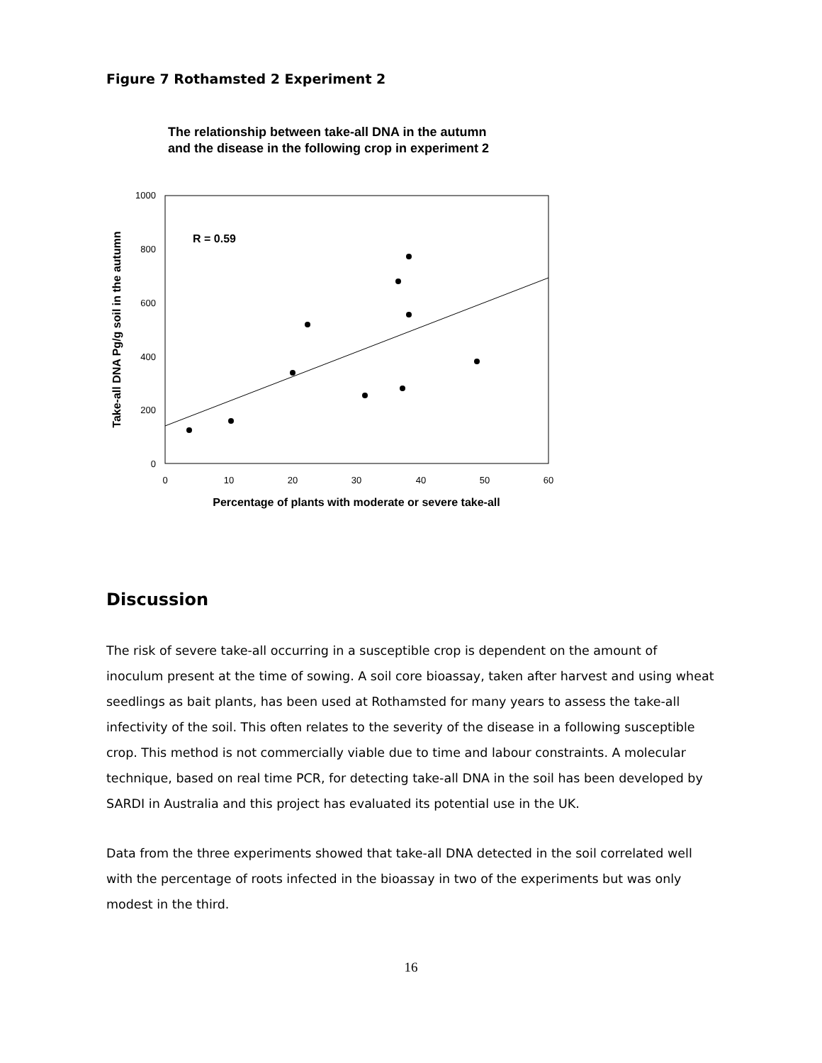Figure 7 Rothamsted 2 Experiment 2
The relationship between take-all DNA in the autumn
and the disease in the following crop in experiment 2
1000
800
600
400
200
0
0
10
20
30
40
50
60
Percentage of plants with moderate or severe take-all
Take-all DNA Pg/g soil in the autumn
R = 0.59
Discussion
The risk of severe take-all occurring in a susceptible crop is dependent on the amount of inoculum present at the time of sowing. A soil core bioassay, taken after harvest and using wheat seedlings as bait plants, has been used at Rothamsted for many years to assess the take-all infectivity of the soil. This often relates to the severity of the disease in a following susceptible crop. This method is not commercially viable due to time and labour constraints. A molecular technique, based on real time PCR, for detecting take-all DNA in the soil has been developed by SARDI in Australia and this project has evaluated its potential use in the UK.
Data from the three experiments showed that take-all DNA detected in the soil correlated well with the percentage of roots infected in the bioassay in two of the experiments but was only modest in the third.
16